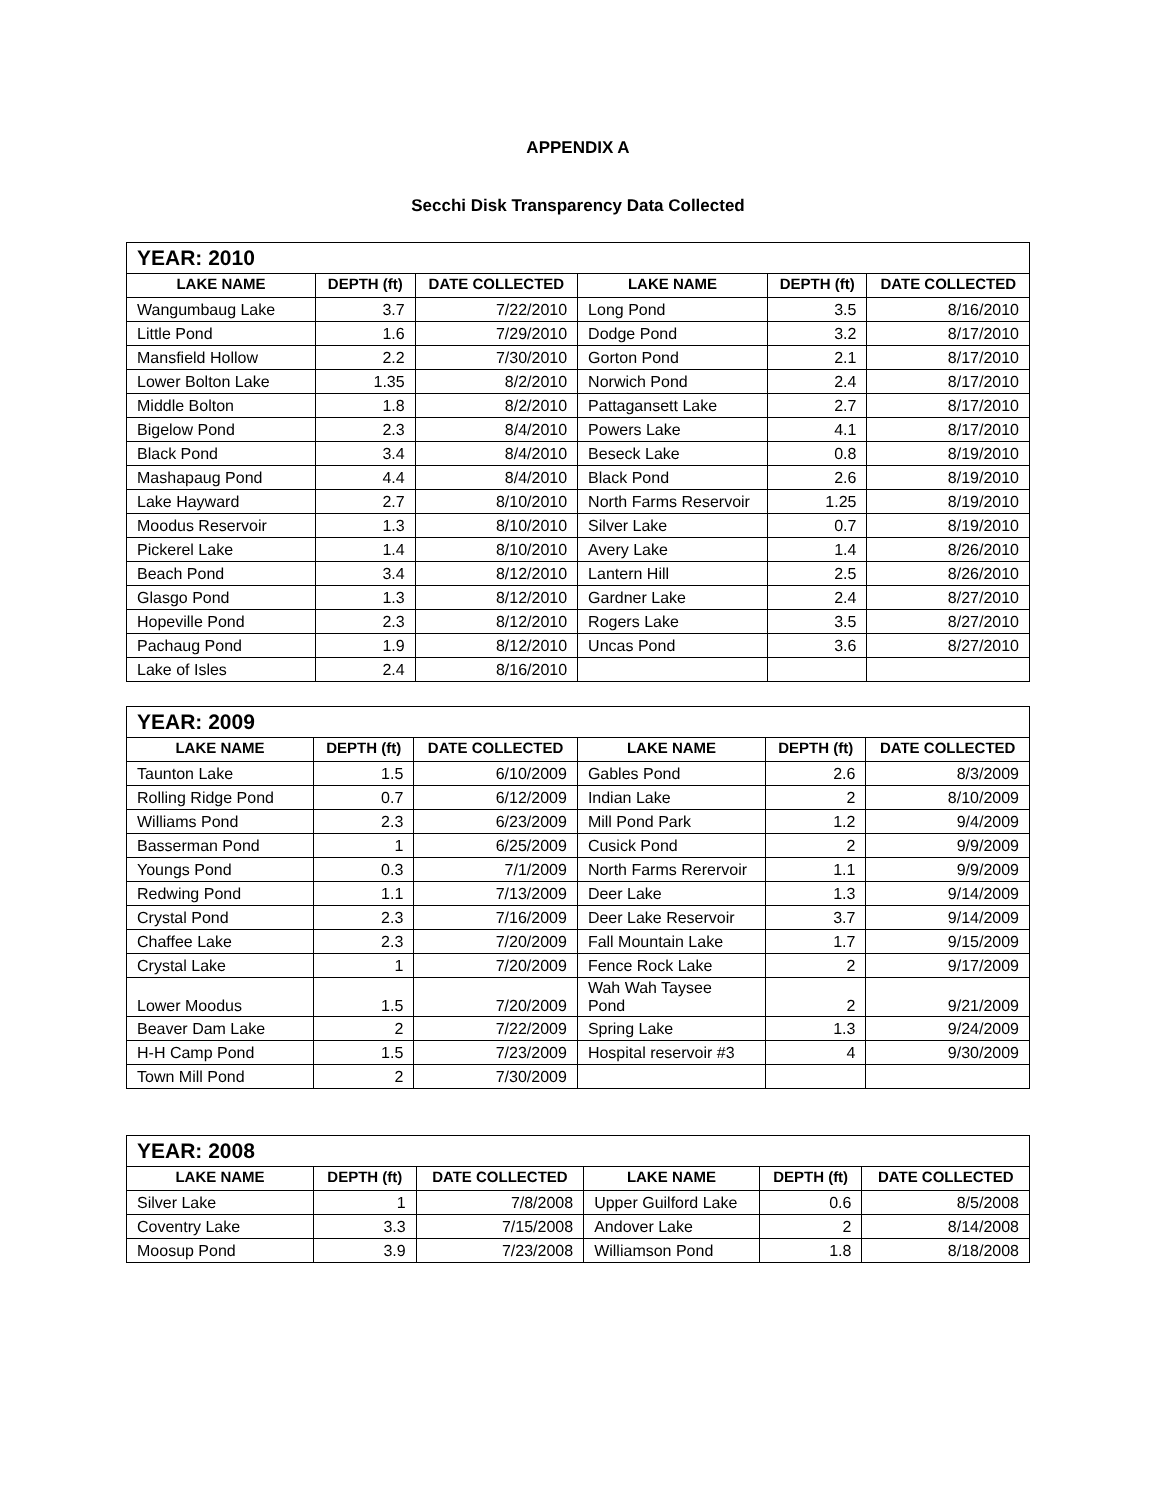APPENDIX A
Secchi Disk Transparency Data Collected
| YEAR: 2010 | | | | | |
| LAKE NAME | DEPTH (ft) | DATE COLLECTED | LAKE NAME | DEPTH (ft) | DATE COLLECTED |
| Wangumbaug Lake | 3.7 | 7/22/2010 | Long Pond | 3.5 | 8/16/2010 |
| Little Pond | 1.6 | 7/29/2010 | Dodge Pond | 3.2 | 8/17/2010 |
| Mansfield Hollow | 2.2 | 7/30/2010 | Gorton Pond | 2.1 | 8/17/2010 |
| Lower Bolton Lake | 1.35 | 8/2/2010 | Norwich Pond | 2.4 | 8/17/2010 |
| Middle Bolton | 1.8 | 8/2/2010 | Pattagansett Lake | 2.7 | 8/17/2010 |
| Bigelow Pond | 2.3 | 8/4/2010 | Powers Lake | 4.1 | 8/17/2010 |
| Black Pond | 3.4 | 8/4/2010 | Beseck Lake | 0.8 | 8/19/2010 |
| Mashapaug Pond | 4.4 | 8/4/2010 | Black Pond | 2.6 | 8/19/2010 |
| Lake Hayward | 2.7 | 8/10/2010 | North Farms Reservoir | 1.25 | 8/19/2010 |
| Moodus Reservoir | 1.3 | 8/10/2010 | Silver Lake | 0.7 | 8/19/2010 |
| Pickerel Lake | 1.4 | 8/10/2010 | Avery Lake | 1.4 | 8/26/2010 |
| Beach Pond | 3.4 | 8/12/2010 | Lantern Hill | 2.5 | 8/26/2010 |
| Glasgo Pond | 1.3 | 8/12/2010 | Gardner Lake | 2.4 | 8/27/2010 |
| Hopeville Pond | 2.3 | 8/12/2010 | Rogers Lake | 3.5 | 8/27/2010 |
| Pachaug Pond | 1.9 | 8/12/2010 | Uncas Pond | 3.6 | 8/27/2010 |
| Lake of Isles | 2.4 | 8/16/2010 | | | |
| YEAR: 2009 | | | | | |
| LAKE NAME | DEPTH (ft) | DATE COLLECTED | LAKE NAME | DEPTH (ft) | DATE COLLECTED |
| Taunton Lake | 1.5 | 6/10/2009 | Gables Pond | 2.6 | 8/3/2009 |
| Rolling Ridge Pond | 0.7 | 6/12/2009 | Indian Lake | 2 | 8/10/2009 |
| Williams Pond | 2.3 | 6/23/2009 | Mill Pond Park | 1.2 | 9/4/2009 |
| Basserman Pond | 1 | 6/25/2009 | Cusick Pond | 2 | 9/9/2009 |
| Youngs Pond | 0.3 | 7/1/2009 | North Farms Rerervoir | 1.1 | 9/9/2009 |
| Redwing Pond | 1.1 | 7/13/2009 | Deer Lake | 1.3 | 9/14/2009 |
| Crystal Pond | 2.3 | 7/16/2009 | Deer Lake Reservoir | 3.7 | 9/14/2009 |
| Chaffee Lake | 2.3 | 7/20/2009 | Fall Mountain Lake | 1.7 | 9/15/2009 |
| Crystal Lake | 1 | 7/20/2009 | Fence Rock Lake | 2 | 9/17/2009 |
| Lower Moodus | 1.5 | 7/20/2009 | Wah Wah Taysee Pond | 2 | 9/21/2009 |
| Beaver Dam Lake | 2 | 7/22/2009 | Spring Lake | 1.3 | 9/24/2009 |
| H-H Camp Pond | 1.5 | 7/23/2009 | Hospital reservoir #3 | 4 | 9/30/2009 |
| Town Mill Pond | 2 | 7/30/2009 | | | |
| YEAR: 2008 | | | | | |
| LAKE NAME | DEPTH (ft) | DATE COLLECTED | LAKE NAME | DEPTH (ft) | DATE COLLECTED |
| Silver Lake | 1 | 7/8/2008 | Upper Guilford Lake | 0.6 | 8/5/2008 |
| Coventry Lake | 3.3 | 7/15/2008 | Andover Lake | 2 | 8/14/2008 |
| Moosup Pond | 3.9 | 7/23/2008 | Williamson Pond | 1.8 | 8/18/2008 |